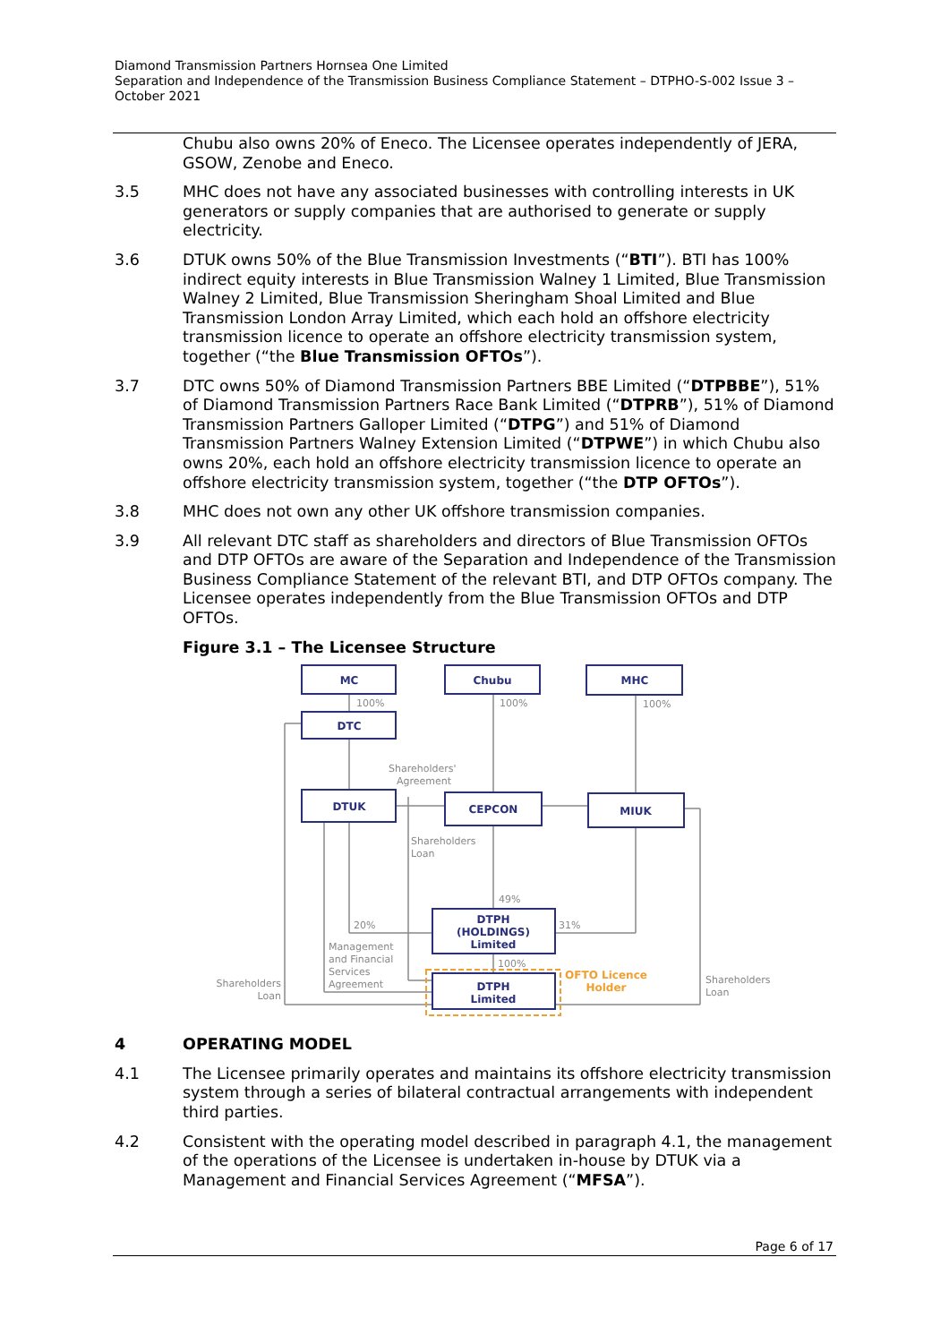Diamond Transmission Partners Hornsea One Limited
Separation and Independence of the Transmission Business Compliance Statement – DTPHO-S-002 Issue 3 – October 2021
Chubu also owns 20% of Eneco. The Licensee operates independently of JERA, GSOW, Zenobe and Eneco.
3.5 MHC does not have any associated businesses with controlling interests in UK generators or supply companies that are authorised to generate or supply electricity.
3.6 DTUK owns 50% of the Blue Transmission Investments (“BTI”). BTI has 100% indirect equity interests in Blue Transmission Walney 1 Limited, Blue Transmission Walney 2 Limited, Blue Transmission Sheringham Shoal Limited and Blue Transmission London Array Limited, which each hold an offshore electricity transmission licence to operate an offshore electricity transmission system, together (“the Blue Transmission OFTOs”).
3.7 DTC owns 50% of Diamond Transmission Partners BBE Limited (“DTPBBE”), 51% of Diamond Transmission Partners Race Bank Limited (“DTPRB”), 51% of Diamond Transmission Partners Galloper Limited (“DTPG”) and 51% of Diamond Transmission Partners Walney Extension Limited (“DTPWE”) in which Chubu also owns 20%, each hold an offshore electricity transmission licence to operate an offshore electricity transmission system, together (“the DTP OFTOs”).
3.8 MHC does not own any other UK offshore transmission companies.
3.9 All relevant DTC staff as shareholders and directors of Blue Transmission OFTOs and DTP OFTOs are aware of the Separation and Independence of the Transmission Business Compliance Statement of the relevant BTI, and DTP OFTOs company. The Licensee operates independently from the Blue Transmission OFTOs and DTP OFTOs.
Figure 3.1 – The Licensee Structure
MC
Chubu
MHC
DTC
DTUK
CEPCON
MIUK
DTPH
(HOLDINGS)
Limited
DTPH
Limited
100%
100%
100%
Shareholders'
Agreement
Shareholders
Loan
49%
20%
31%
100%
Management
and Financial
Services
Agreement
Shareholders
Loan
Shareholders
Loan
OFTO Licence
Holder
4 OPERATING MODEL
4.1 The Licensee primarily operates and maintains its offshore electricity transmission system through a series of bilateral contractual arrangements with independent third parties.
4.2 Consistent with the operating model described in paragraph 4.1, the management of the operations of the Licensee is undertaken in-house by DTUK via a Management and Financial Services Agreement (“MFSA”).
Page 6 of 17